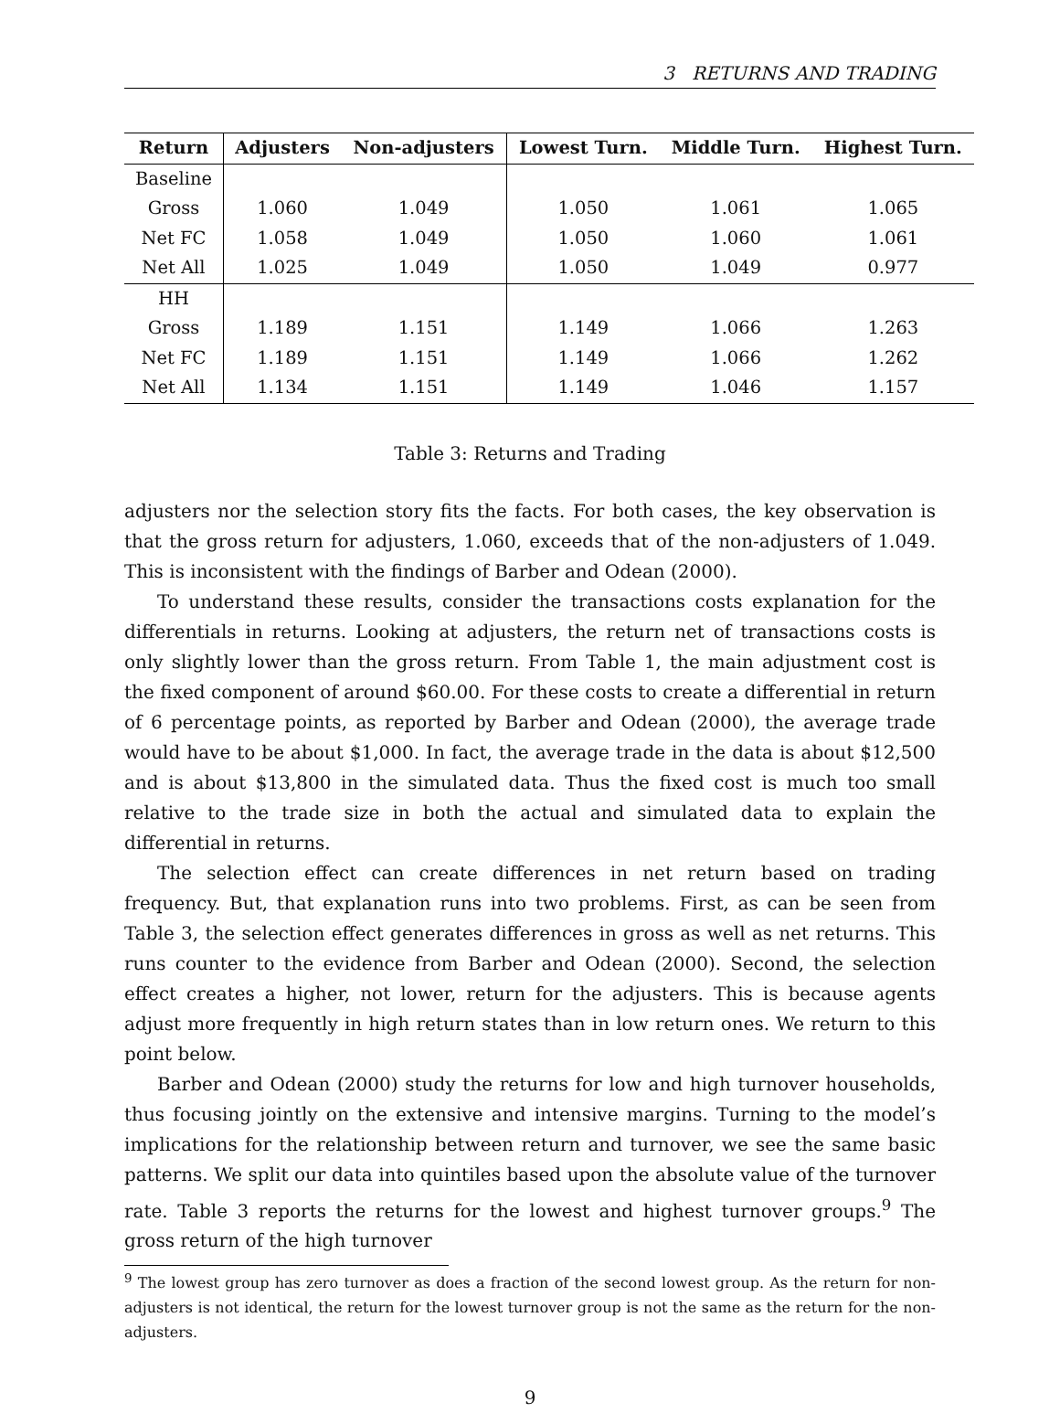3 RETURNS AND TRADING
| Return | Adjusters | Non-adjusters | Lowest Turn. | Middle Turn. | Highest Turn. |
| --- | --- | --- | --- | --- | --- |
| Baseline | | | | | |
| Gross | 1.060 | 1.049 | 1.050 | 1.061 | 1.065 |
| Net FC | 1.058 | 1.049 | 1.050 | 1.060 | 1.061 |
| Net All | 1.025 | 1.049 | 1.050 | 1.049 | 0.977 |
| HH | | | | | |
| Gross | 1.189 | 1.151 | 1.149 | 1.066 | 1.263 |
| Net FC | 1.189 | 1.151 | 1.149 | 1.066 | 1.262 |
| Net All | 1.134 | 1.151 | 1.149 | 1.046 | 1.157 |
Table 3: Returns and Trading
adjusters nor the selection story fits the facts. For both cases, the key observation is that the gross return for adjusters, 1.060, exceeds that of the non-adjusters of 1.049. This is inconsistent with the findings of Barber and Odean (2000).
To understand these results, consider the transactions costs explanation for the differentials in returns. Looking at adjusters, the return net of transactions costs is only slightly lower than the gross return. From Table 1, the main adjustment cost is the fixed component of around $60.00. For these costs to create a differential in return of 6 percentage points, as reported by Barber and Odean (2000), the average trade would have to be about $1,000. In fact, the average trade in the data is about $12,500 and is about $13,800 in the simulated data. Thus the fixed cost is much too small relative to the trade size in both the actual and simulated data to explain the differential in returns.
The selection effect can create differences in net return based on trading frequency. But, that explanation runs into two problems. First, as can be seen from Table 3, the selection effect generates differences in gross as well as net returns. This runs counter to the evidence from Barber and Odean (2000). Second, the selection effect creates a higher, not lower, return for the adjusters. This is because agents adjust more frequently in high return states than in low return ones. We return to this point below.
Barber and Odean (2000) study the returns for low and high turnover households, thus focusing jointly on the extensive and intensive margins. Turning to the model’s implications for the relationship between return and turnover, we see the same basic patterns. We split our data into quintiles based upon the absolute value of the turnover rate. Table 3 reports the returns for the lowest and highest turnover groups.<sup>9</sup> The gross return of the high turnover
<sup>9</sup> The lowest group has zero turnover as does a fraction of the second lowest group. As the return for non-adjusters is not identical, the return for the lowest turnover group is not the same as the return for the non-adjusters.
9